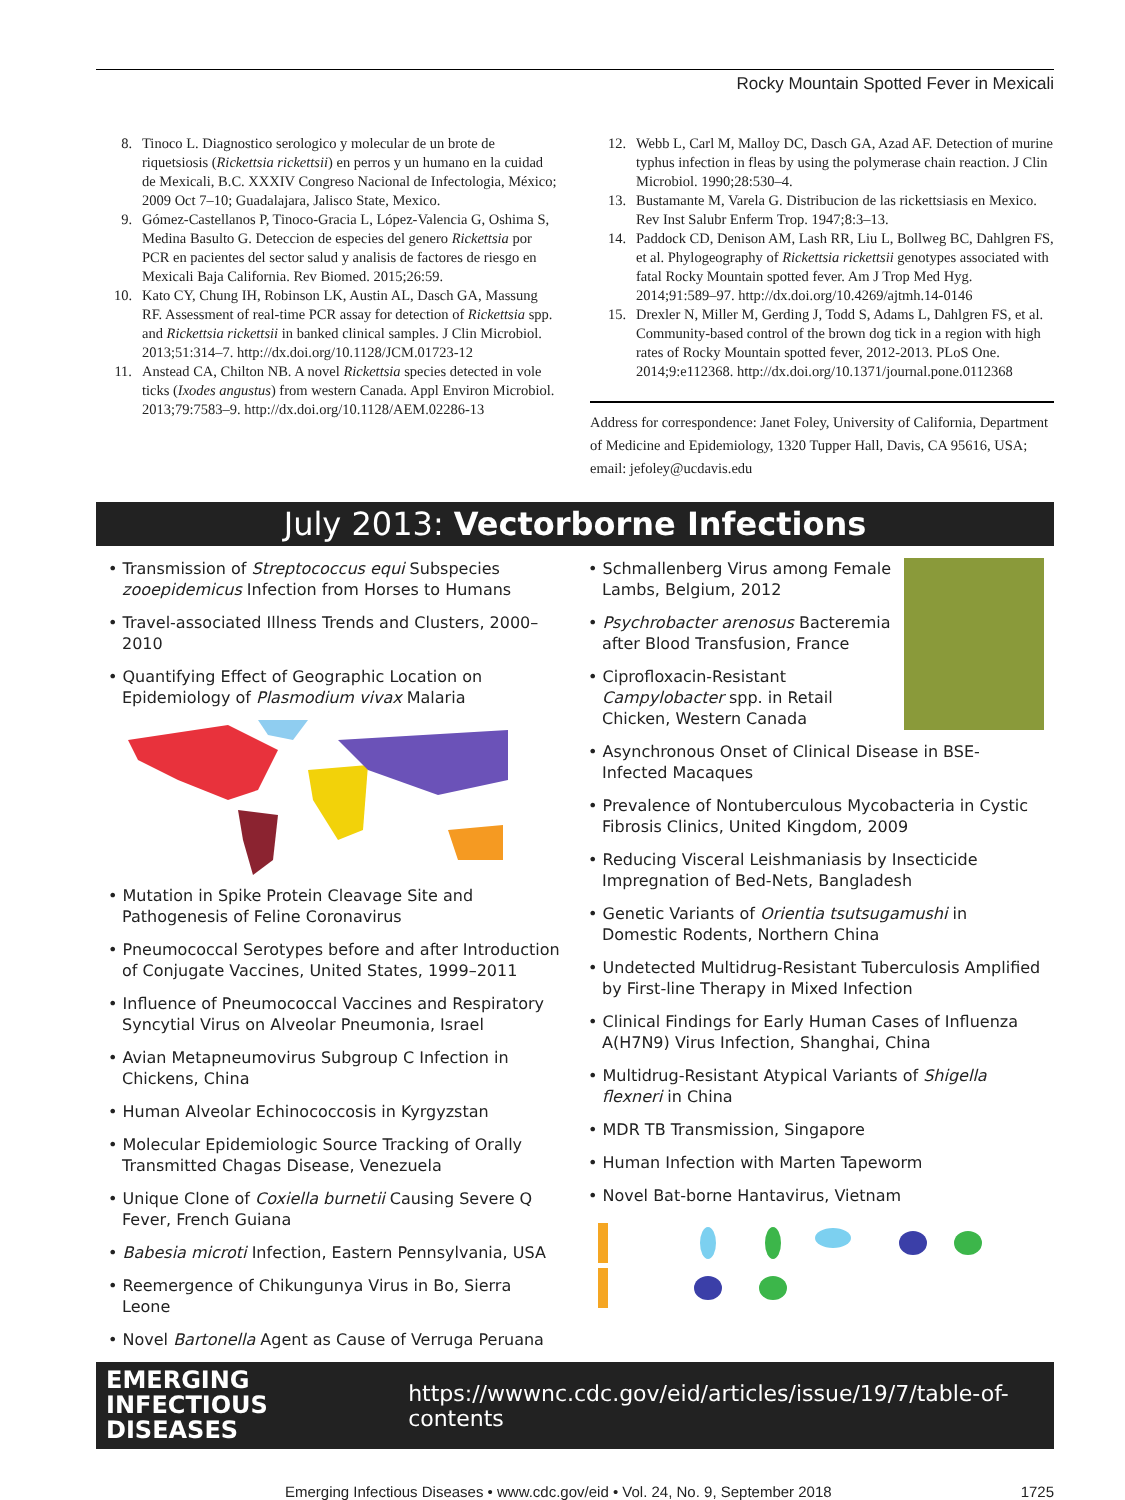Rocky Mountain Spotted Fever in Mexicali
8. Tinoco L. Diagnostico serologico y molecular de un brote de riquetsiosis (Rickettsia rickettsii) en perros y un humano en la cuidad de Mexicali, B.C. XXXIV Congreso Nacional de Infectologia, México; 2009 Oct 7–10; Guadalajara, Jalisco State, Mexico.
9. Gómez-Castellanos P, Tinoco-Gracia L, López-Valencia G, Oshima S, Medina Basulto G. Deteccion de especies del genero Rickettsia por PCR en pacientes del sector salud y analisis de factores de riesgo en Mexicali Baja California. Rev Biomed. 2015;26:59.
10. Kato CY, Chung IH, Robinson LK, Austin AL, Dasch GA, Massung RF. Assessment of real-time PCR assay for detection of Rickettsia spp. and Rickettsia rickettsii in banked clinical samples. J Clin Microbiol. 2013;51:314–7. http://dx.doi.org/10.1128/JCM.01723-12
11. Anstead CA, Chilton NB. A novel Rickettsia species detected in vole ticks (Ixodes angustus) from western Canada. Appl Environ Microbiol. 2013;79:7583–9. http://dx.doi.org/10.1128/AEM.02286-13
12. Webb L, Carl M, Malloy DC, Dasch GA, Azad AF. Detection of murine typhus infection in fleas by using the polymerase chain reaction. J Clin Microbiol. 1990;28:530–4.
13. Bustamante M, Varela G. Distribucion de las rickettsiasis en Mexico. Rev Inst Salubr Enferm Trop. 1947;8:3–13.
14. Paddock CD, Denison AM, Lash RR, Liu L, Bollweg BC, Dahlgren FS, et al. Phylogeography of Rickettsia rickettsii genotypes associated with fatal Rocky Mountain spotted fever. Am J Trop Med Hyg. 2014;91:589–97. http://dx.doi.org/10.4269/ajtmh.14-0146
15. Drexler N, Miller M, Gerding J, Todd S, Adams L, Dahlgren FS, et al. Community-based control of the brown dog tick in a region with high rates of Rocky Mountain spotted fever, 2012-2013. PLoS One. 2014;9:e112368. http://dx.doi.org/10.1371/journal.pone.0112368
Address for correspondence: Janet Foley, University of California, Department of Medicine and Epidemiology, 1320 Tupper Hall, Davis, CA 95616, USA; email: jefoley@ucdavis.edu
July 2013: Vectorborne Infections
• Transmission of Streptococcus equi Subspecies zooepidemicus Infection from Horses to Humans
• Travel-associated Illness Trends and Clusters, 2000–2010
• Quantifying Effect of Geographic Location on Epidemiology of Plasmodium vivax Malaria
• Mutation in Spike Protein Cleavage Site and Pathogenesis of Feline Coronavirus
• Pneumococcal Serotypes before and after Introduction of Conjugate Vaccines, United States, 1999–2011
• Influence of Pneumococcal Vaccines and Respiratory Syncytial Virus on Alveolar Pneumonia, Israel
• Avian Metapneumovirus Subgroup C Infection in Chickens, China
• Human Alveolar Echinococcosis in Kyrgyzstan
• Molecular Epidemiologic Source Tracking of Orally Transmitted Chagas Disease, Venezuela
• Unique Clone of Coxiella burnetii Causing Severe Q Fever, French Guiana
• Babesia microti Infection, Eastern Pennsylvania, USA
• Reemergence of Chikungunya Virus in Bo, Sierra Leone
• Novel Bartonella Agent as Cause of Verruga Peruana
• Schmallenberg Virus among Female Lambs, Belgium, 2012
• Psychrobacter arenosus Bacteremia after Blood Transfusion, France
• Ciprofloxacin-Resistant Campylobacter spp. in Retail Chicken, Western Canada
• Asynchronous Onset of Clinical Disease in BSE-Infected Macaques
• Prevalence of Nontuberculous Mycobacteria in Cystic Fibrosis Clinics, United Kingdom, 2009
• Reducing Visceral Leishmaniasis by Insecticide Impregnation of Bed-Nets, Bangladesh
• Genetic Variants of Orientia tsutsugamushi in Domestic Rodents, Northern China
• Undetected Multidrug-Resistant Tuberculosis Amplified by First-line Therapy in Mixed Infection
• Clinical Findings for Early Human Cases of Influenza A(H7N9) Virus Infection, Shanghai, China
• Multidrug-Resistant Atypical Variants of Shigella flexneri in China
• MDR TB Transmission, Singapore
• Human Infection with Marten Tapeworm
• Novel Bat-borne Hantavirus, Vietnam
EMERGING
INFECTIOUS DISEASES
https://wwwnc.cdc.gov/eid/articles/issue/19/7/table-of-contents
Emerging Infectious Diseases • www.cdc.gov/eid • Vol. 24, No. 9, September 2018
1725